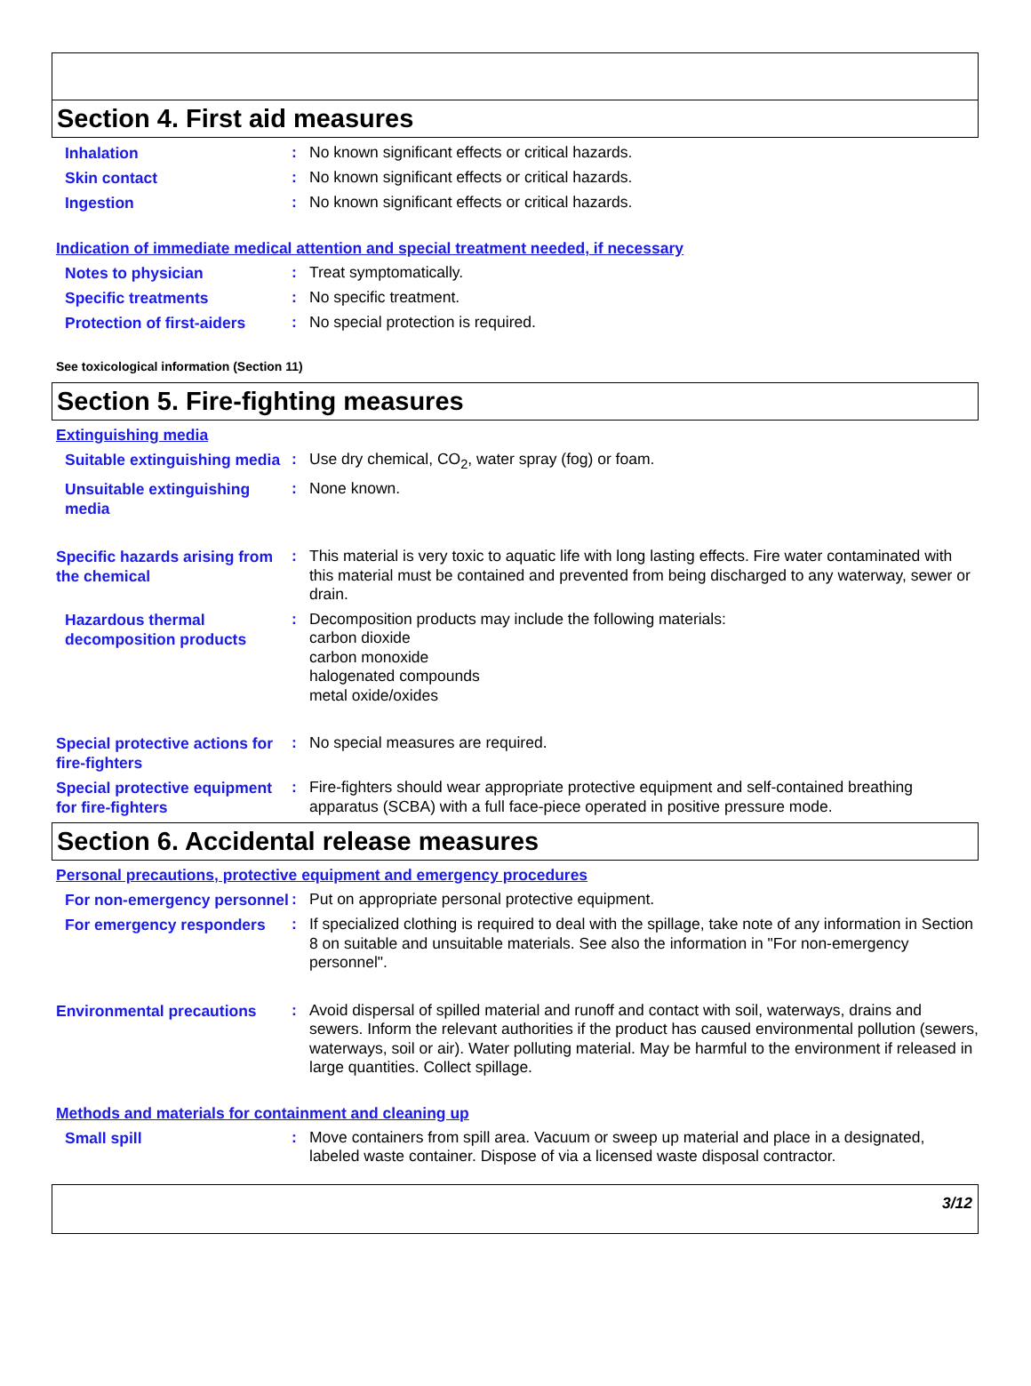Section 4. First aid measures
Inhalation
:
No known significant effects or critical hazards.
Skin contact
:
No known significant effects or critical hazards.
Ingestion
:
No known significant effects or critical hazards.
Indication of immediate medical attention and special treatment needed, if necessary
Notes to physician
:
Treat symptomatically.
Specific treatments
:
No specific treatment.
Protection of first-aiders
:
No special protection is required.
See toxicological information (Section 11)
Section 5. Fire-fighting measures
Extinguishing media
Suitable extinguishing media
:
Use dry chemical, CO<sub>2</sub>, water spray (fog) or foam.
Unsuitable extinguishing media
:
None known.
Specific hazards arising from the chemical
:
This material is very toxic to aquatic life with long lasting effects. Fire water contaminated with this material must be contained and prevented from being discharged to any waterway, sewer or drain.
Hazardous thermal decomposition products
:
Decomposition products may include the following materials:
carbon dioxide
carbon monoxide
halogenated compounds
metal oxide/oxides
Special protective actions for fire-fighters
:
No special measures are required.
Special protective equipment for fire-fighters
:
Fire-fighters should wear appropriate protective equipment and self-contained breathing apparatus (SCBA) with a full face-piece operated in positive pressure mode.
Section 6. Accidental release measures
Personal precautions, protective equipment and emergency procedures
For non-emergency personnel
:
Put on appropriate personal protective equipment.
For emergency responders
:
If specialized clothing is required to deal with the spillage, take note of any information in Section 8 on suitable and unsuitable materials. See also the information in "For non-emergency personnel".
Environmental precautions
:
Avoid dispersal of spilled material and runoff and contact with soil, waterways, drains and sewers. Inform the relevant authorities if the product has caused environmental pollution (sewers, waterways, soil or air). Water polluting material. May be harmful to the environment if released in large quantities. Collect spillage.
Methods and materials for containment and cleaning up
Small spill
:
Move containers from spill area. Vacuum or sweep up material and place in a designated, labeled waste container. Dispose of via a licensed waste disposal contractor.
3/12